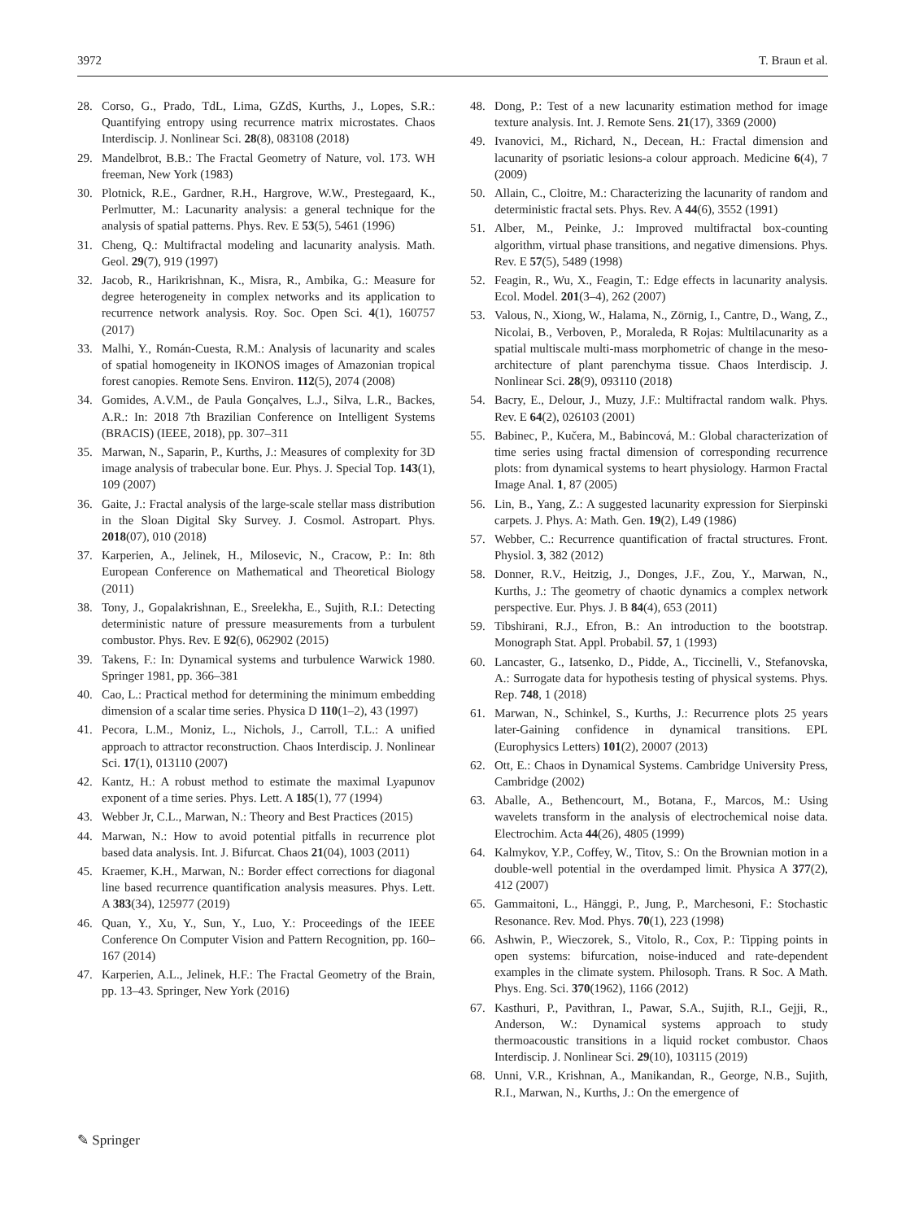3972 T. Braun et al.
28. Corso, G., Prado, TdL, Lima, GZdS, Kurths, J., Lopes, S.R.: Quantifying entropy using recurrence matrix microstates. Chaos Interdiscip. J. Nonlinear Sci. 28(8), 083108 (2018)
29. Mandelbrot, B.B.: The Fractal Geometry of Nature, vol. 173. WH freeman, New York (1983)
30. Plotnick, R.E., Gardner, R.H., Hargrove, W.W., Prestegaard, K., Perlmutter, M.: Lacunarity analysis: a general technique for the analysis of spatial patterns. Phys. Rev. E 53(5), 5461 (1996)
31. Cheng, Q.: Multifractal modeling and lacunarity analysis. Math. Geol. 29(7), 919 (1997)
32. Jacob, R., Harikrishnan, K., Misra, R., Ambika, G.: Measure for degree heterogeneity in complex networks and its application to recurrence network analysis. Roy. Soc. Open Sci. 4(1), 160757 (2017)
33. Malhi, Y., Román-Cuesta, R.M.: Analysis of lacunarity and scales of spatial homogeneity in IKONOS images of Amazonian tropical forest canopies. Remote Sens. Environ. 112(5), 2074 (2008)
34. Gomides, A.V.M., de Paula Gonçalves, L.J., Silva, L.R., Backes, A.R.: In: 2018 7th Brazilian Conference on Intelligent Systems (BRACIS) (IEEE, 2018), pp. 307–311
35. Marwan, N., Saparin, P., Kurths, J.: Measures of complexity for 3D image analysis of trabecular bone. Eur. Phys. J. Special Top. 143(1), 109 (2007)
36. Gaite, J.: Fractal analysis of the large-scale stellar mass distribution in the Sloan Digital Sky Survey. J. Cosmol. Astropart. Phys. 2018(07), 010 (2018)
37. Karperien, A., Jelinek, H., Milosevic, N., Cracow, P.: In: 8th European Conference on Mathematical and Theoretical Biology (2011)
38. Tony, J., Gopalakrishnan, E., Sreelekha, E., Sujith, R.I.: Detecting deterministic nature of pressure measurements from a turbulent combustor. Phys. Rev. E 92(6), 062902 (2015)
39. Takens, F.: In: Dynamical systems and turbulence Warwick 1980. Springer 1981, pp. 366–381
40. Cao, L.: Practical method for determining the minimum embedding dimension of a scalar time series. Physica D 110(1–2), 43 (1997)
41. Pecora, L.M., Moniz, L., Nichols, J., Carroll, T.L.: A unified approach to attractor reconstruction. Chaos Interdiscip. J. Nonlinear Sci. 17(1), 013110 (2007)
42. Kantz, H.: A robust method to estimate the maximal Lyapunov exponent of a time series. Phys. Lett. A 185(1), 77 (1994)
43. Webber Jr, C.L., Marwan, N.: Theory and Best Practices (2015)
44. Marwan, N.: How to avoid potential pitfalls in recurrence plot based data analysis. Int. J. Bifurcat. Chaos 21(04), 1003 (2011)
45. Kraemer, K.H., Marwan, N.: Border effect corrections for diagonal line based recurrence quantification analysis measures. Phys. Lett. A 383(34), 125977 (2019)
46. Quan, Y., Xu, Y., Sun, Y., Luo, Y.: Proceedings of the IEEE Conference On Computer Vision and Pattern Recognition, pp. 160–167 (2014)
47. Karperien, A.L., Jelinek, H.F.: The Fractal Geometry of the Brain, pp. 13–43. Springer, New York (2016)
48. Dong, P.: Test of a new lacunarity estimation method for image texture analysis. Int. J. Remote Sens. 21(17), 3369 (2000)
49. Ivanovici, M., Richard, N., Decean, H.: Fractal dimension and lacunarity of psoriatic lesions-a colour approach. Medicine 6(4), 7 (2009)
50. Allain, C., Cloitre, M.: Characterizing the lacunarity of random and deterministic fractal sets. Phys. Rev. A 44(6), 3552 (1991)
51. Alber, M., Peinke, J.: Improved multifractal box-counting algorithm, virtual phase transitions, and negative dimensions. Phys. Rev. E 57(5), 5489 (1998)
52. Feagin, R., Wu, X., Feagin, T.: Edge effects in lacunarity analysis. Ecol. Model. 201(3–4), 262 (2007)
53. Valous, N., Xiong, W., Halama, N., Zörnig, I., Cantre, D., Wang, Z., Nicolai, B., Verboven, P., Moraleda, R Rojas: Multilacunarity as a spatial multiscale multi-mass morphometric of change in the meso-architecture of plant parenchyma tissue. Chaos Interdiscip. J. Nonlinear Sci. 28(9), 093110 (2018)
54. Bacry, E., Delour, J., Muzy, J.F.: Multifractal random walk. Phys. Rev. E 64(2), 026103 (2001)
55. Babinec, P., Kučera, M., Babincová, M.: Global characterization of time series using fractal dimension of corresponding recurrence plots: from dynamical systems to heart physiology. Harmon Fractal Image Anal. 1, 87 (2005)
56. Lin, B., Yang, Z.: A suggested lacunarity expression for Sierpinski carpets. J. Phys. A: Math. Gen. 19(2), L49 (1986)
57. Webber, C.: Recurrence quantification of fractal structures. Front. Physiol. 3, 382 (2012)
58. Donner, R.V., Heitzig, J., Donges, J.F., Zou, Y., Marwan, N., Kurths, J.: The geometry of chaotic dynamics a complex network perspective. Eur. Phys. J. B 84(4), 653 (2011)
59. Tibshirani, R.J., Efron, B.: An introduction to the bootstrap. Monograph Stat. Appl. Probabil. 57, 1 (1993)
60. Lancaster, G., Iatsenko, D., Pidde, A., Ticcinelli, V., Stefanovska, A.: Surrogate data for hypothesis testing of physical systems. Phys. Rep. 748, 1 (2018)
61. Marwan, N., Schinkel, S., Kurths, J.: Recurrence plots 25 years later-Gaining confidence in dynamical transitions. EPL (Europhysics Letters) 101(2), 20007 (2013)
62. Ott, E.: Chaos in Dynamical Systems. Cambridge University Press, Cambridge (2002)
63. Aballe, A., Bethencourt, M., Botana, F., Marcos, M.: Using wavelets transform in the analysis of electrochemical noise data. Electrochim. Acta 44(26), 4805 (1999)
64. Kalmykov, Y.P., Coffey, W., Titov, S.: On the Brownian motion in a double-well potential in the overdamped limit. Physica A 377(2), 412 (2007)
65. Gammaitoni, L., Hänggi, P., Jung, P., Marchesoni, F.: Stochastic Resonance. Rev. Mod. Phys. 70(1), 223 (1998)
66. Ashwin, P., Wieczorek, S., Vitolo, R., Cox, P.: Tipping points in open systems: bifurcation, noise-induced and rate-dependent examples in the climate system. Philosoph. Trans. R Soc. A Math. Phys. Eng. Sci. 370(1962), 1166 (2012)
67. Kasthuri, P., Pavithran, I., Pawar, S.A., Sujith, R.I., Gejji, R., Anderson, W.: Dynamical systems approach to study thermoacoustic transitions in a liquid rocket combustor. Chaos Interdiscip. J. Nonlinear Sci. 29(10), 103115 (2019)
68. Unni, V.R., Krishnan, A., Manikandan, R., George, N.B., Sujith, R.I., Marwan, N., Kurths, J.: On the emergence of
✎ Springer